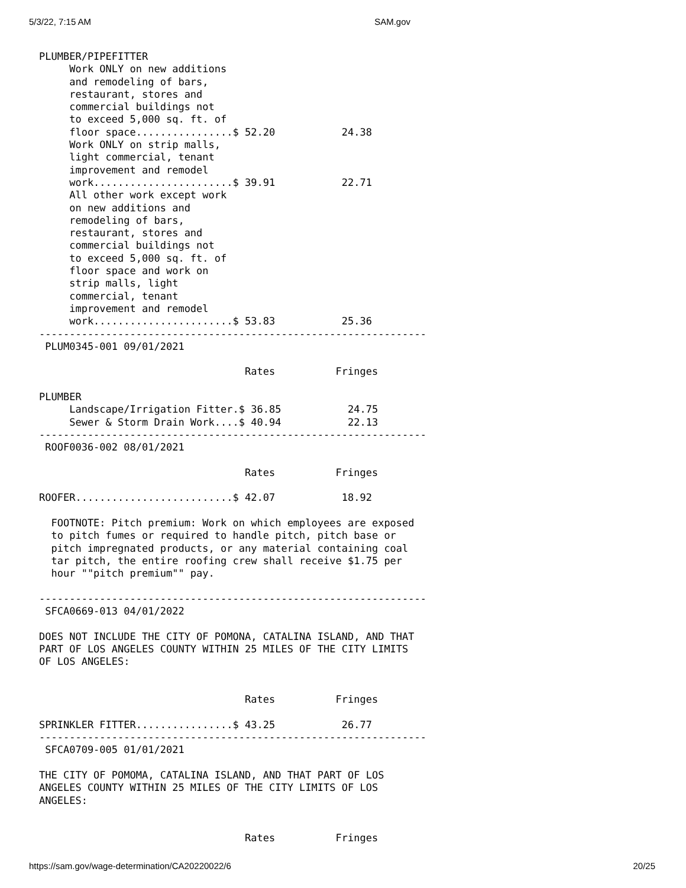5/3/22, 7:15 AM SAM.gov
PLUMBER/PIPEFITTER
     Work ONLY on new additions
     and remodeling of bars,
     restaurant, stores and
     commercial buildings not
     to exceed 5,000 sq. ft. of
     floor space................$ 52.20           24.38
     Work ONLY on strip malls,
     light commercial, tenant
     improvement and remodel
     work.......................$ 39.91           22.71
     All other work except work
     on new additions and
     remodeling of bars,
     restaurant, stores and
     commercial buildings not
     to exceed 5,000 sq. ft. of
     floor space and work on
     strip malls, light
     commercial, tenant
     improvement and remodel
     work.......................$ 53.83           25.36
----------------------------------------------------------------
 PLUM0345-001 09/01/2021

                                  Rates          Fringes

PLUMBER
     Landscape/Irrigation Fitter.$ 36.85           24.75
     Sewer & Storm Drain Work....$ 40.94           22.13
----------------------------------------------------------------
 ROOF0036-002 08/01/2021

                                  Rates          Fringes

ROOFER..........................$ 42.07           18.92

  FOOTNOTE: Pitch premium: Work on which employees are exposed
  to pitch fumes or required to handle pitch, pitch base or
  pitch impregnated products, or any material containing coal
  tar pitch, the entire roofing crew shall receive $1.75 per
  hour ""pitch premium"" pay.

----------------------------------------------------------------
 SFCA0669-013 04/01/2022

DOES NOT INCLUDE THE CITY OF POMONA, CATALINA ISLAND, AND THAT
PART OF LOS ANGELES COUNTY WITHIN 25 MILES OF THE CITY LIMITS
OF LOS ANGELES:


                                  Rates          Fringes

SPRINKLER FITTER................$ 43.25           26.77
----------------------------------------------------------------
 SFCA0709-005 01/01/2021

THE CITY OF POMOMA, CATALINA ISLAND, AND THAT PART OF LOS
ANGELES COUNTY WITHIN 25 MILES OF THE CITY LIMITS OF LOS
ANGELES:


                                  Rates          Fringes
https://sam.gov/wage-determination/CA20220022/6 20/25